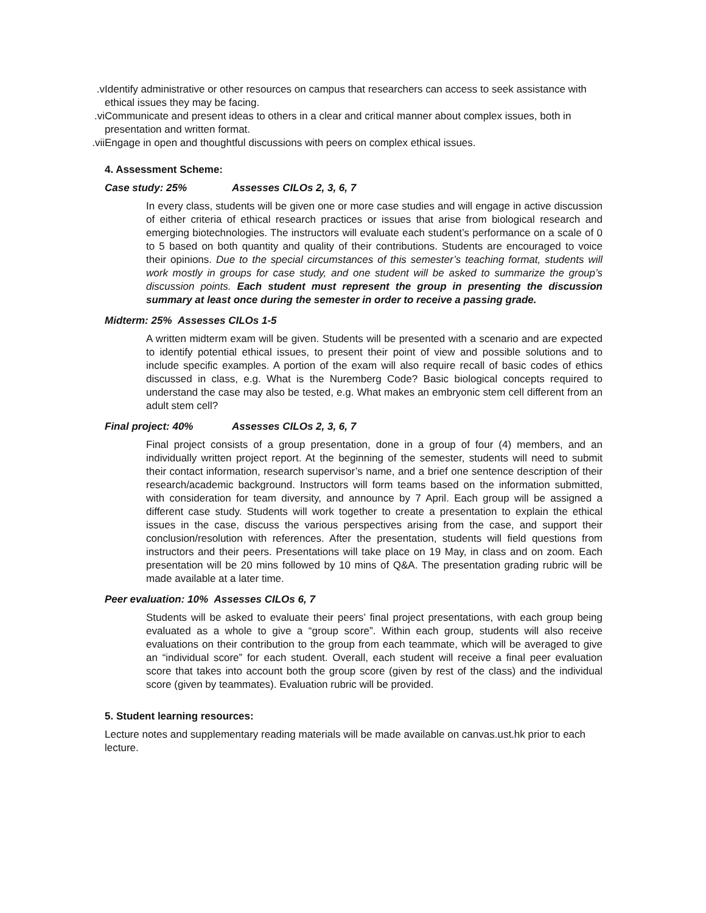v. Identify administrative or other resources on campus that researchers can access to seek assistance with ethical issues they may be facing.
vi. Communicate and present ideas to others in a clear and critical manner about complex issues, both in presentation and written format.
vii. Engage in open and thoughtful discussions with peers on complex ethical issues.
4. Assessment Scheme:
Case study: 25% Assesses CILOs 2, 3, 6, 7
In every class, students will be given one or more case studies and will engage in active discussion of either criteria of ethical research practices or issues that arise from biological research and emerging biotechnologies. The instructors will evaluate each student’s performance on a scale of 0 to 5 based on both quantity and quality of their contributions. Students are encouraged to voice their opinions. Due to the special circumstances of this semester’s teaching format, students will work mostly in groups for case study, and one student will be asked to summarize the group’s discussion points. Each student must represent the group in presenting the discussion summary at least once during the semester in order to receive a passing grade.
Midterm: 25% Assesses CILOs 1-5
A written midterm exam will be given. Students will be presented with a scenario and are expected to identify potential ethical issues, to present their point of view and possible solutions and to include specific examples. A portion of the exam will also require recall of basic codes of ethics discussed in class, e.g. What is the Nuremberg Code? Basic biological concepts required to understand the case may also be tested, e.g. What makes an embryonic stem cell different from an adult stem cell?
Final project: 40% Assesses CILOs 2, 3, 6, 7
Final project consists of a group presentation, done in a group of four (4) members, and an individually written project report. At the beginning of the semester, students will need to submit their contact information, research supervisor’s name, and a brief one sentence description of their research/academic background. Instructors will form teams based on the information submitted, with consideration for team diversity, and announce by 7 April. Each group will be assigned a different case study. Students will work together to create a presentation to explain the ethical issues in the case, discuss the various perspectives arising from the case, and support their conclusion/resolution with references. After the presentation, students will field questions from instructors and their peers. Presentations will take place on 19 May, in class and on zoom. Each presentation will be 20 mins followed by 10 mins of Q&A. The presentation grading rubric will be made available at a later time.
Peer evaluation: 10% Assesses CILOs 6, 7
Students will be asked to evaluate their peers’ final project presentations, with each group being evaluated as a whole to give a “group score”. Within each group, students will also receive evaluations on their contribution to the group from each teammate, which will be averaged to give an “individual score” for each student. Overall, each student will receive a final peer evaluation score that takes into account both the group score (given by rest of the class) and the individual score (given by teammates). Evaluation rubric will be provided.
5. Student learning resources:
Lecture notes and supplementary reading materials will be made available on canvas.ust.hk prior to each lecture.